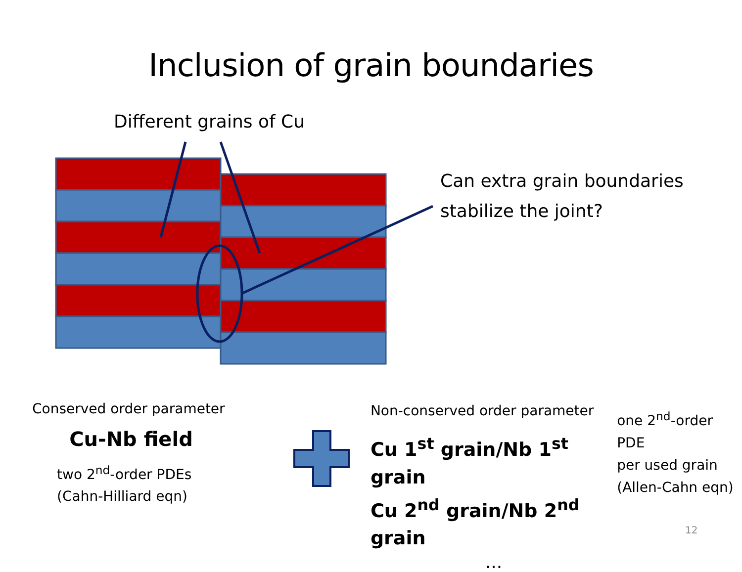Inclusion of grain boundaries
Different grains of Cu
Can extra grain boundaries
stabilize the joint?
Conserved order parameter
Cu-Nb field
two 2<sup>nd</sup>-order PDEs
(Cahn-Hilliard eqn)
Non-conserved order parameter
Cu 1<sup>st</sup> grain/Nb 1<sup>st</sup> grain
Cu 2<sup>nd</sup> grain/Nb 2<sup>nd</sup> grain
...
one 2<sup>nd</sup>-order PDE
per used grain
(Allen-Cahn eqn)
12